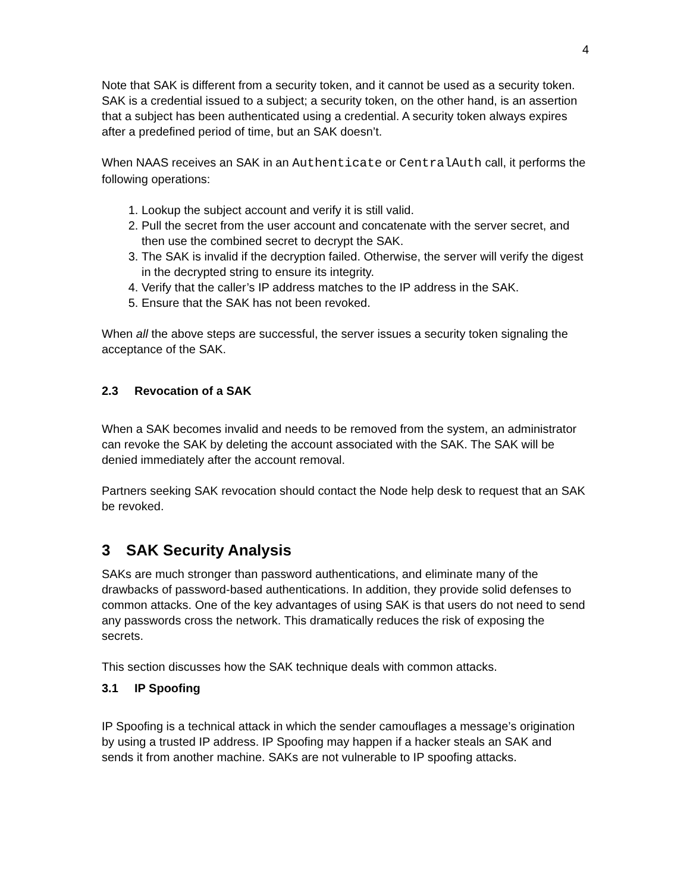4
Note that SAK is different from a security token, and it cannot be used as a security token. SAK is a credential issued to a subject; a security token, on the other hand, is an assertion that a subject has been authenticated using a credential. A security token always expires after a predefined period of time, but an SAK doesn’t.
When NAAS receives an SAK in an Authenticate or CentralAuth call, it performs the following operations:
1. Lookup the subject account and verify it is still valid.
2. Pull the secret from the user account and concatenate with the server secret, and then use the combined secret to decrypt the SAK.
3. The SAK is invalid if the decryption failed. Otherwise, the server will verify the digest in the decrypted string to ensure its integrity.
4. Verify that the caller’s IP address matches to the IP address in the SAK.
5. Ensure that the SAK has not been revoked.
When all the above steps are successful, the server issues a security token signaling the acceptance of the SAK.
2.3 Revocation of a SAK
When a SAK becomes invalid and needs to be removed from the system, an administrator can revoke the SAK by deleting the account associated with the SAK. The SAK will be denied immediately after the account removal.
Partners seeking SAK revocation should contact the Node help desk to request that an SAK be revoked.
3 SAK Security Analysis
SAKs are much stronger than password authentications, and eliminate many of the drawbacks of password-based authentications. In addition, they provide solid defenses to common attacks. One of the key advantages of using SAK is that users do not need to send any passwords cross the network. This dramatically reduces the risk of exposing the secrets.
This section discusses how the SAK technique deals with common attacks.
3.1 IP Spoofing
IP Spoofing is a technical attack in which the sender camouflages a message’s origination by using a trusted IP address. IP Spoofing may happen if a hacker steals an SAK and sends it from another machine. SAKs are not vulnerable to IP spoofing attacks.